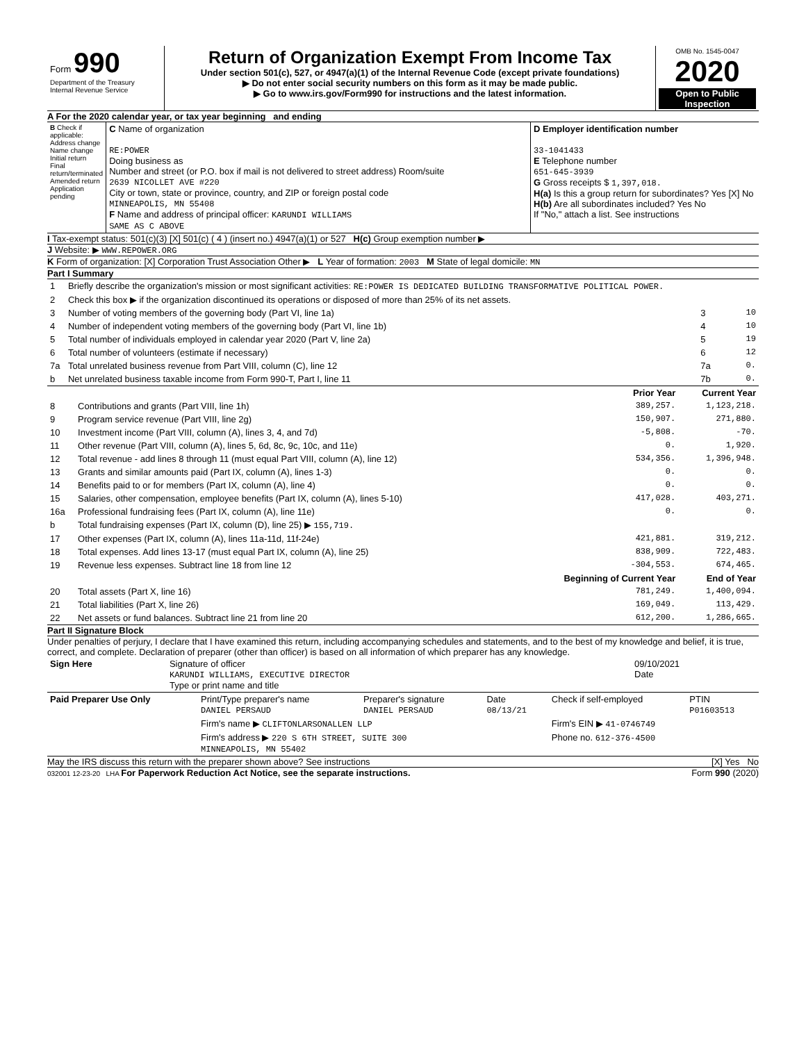| Form 990 Department of the Treasury Internal Revenue Service | Return of Organization Exempt From Income Tax Under section 501(c), 527, or 4947(a)(1) of the Internal Revenue Code (except private foundations) ▶ Do not enter social security numbers on this form as it may be made public. ▶ Go to www.irs.gov/Form990 for instructions and the latest information. | OMB No. 1545-0047 2020 Open to Public Inspection |
A For the 2020 calendar year, or tax year beginning and ending
| B Check if applicable: Address change Name change Initial return Final return/terminated Amended return Application pending | C Name of organization RE:POWER Doing business as Number and street (or P.O. box if mail is not delivered to street address) Room/suite 2639 NICOLLET AVE #220 City or town, state or province, country, and ZIP or foreign postal code MINNEAPOLIS, MN 55408 F Name and address of principal officer: KARUNDI WILLIAMS SAME AS C ABOVE | D Employer identification number 33-1041433 E Telephone number 651-645-3939 G Gross receipts $ 1,397,018. H(a) Is this a group return for subordinates? Yes [X] No H(b) Are all subordinates included? Yes No If "No," attach a list. See instructions |
I Tax-exempt status: 501(c)(3) [X] 501(c) ( 4 ) (insert no.) 4947(a)(1) or 527 H(c) Group exemption number ▶
J Website: ▶ WWW.REPOWER.ORG
K Form of organization: [X] Corporation Trust Association Other ▶ L Year of formation: 2003 M State of legal domicile: MN
Part I Summary
| 1 | Briefly describe the organization's mission or most significant activities: RE:POWER IS DEDICATED BUILDING TRANSFORMATIVE POLITICAL POWER. | | |
| 2 | Check this box ▶ if the organization discontinued its operations or disposed of more than 25% of its net assets. | | |
| 3 | Number of voting members of the governing body (Part VI, line 1a) | 3 | 10 |
| 4 | Number of independent voting members of the governing body (Part VI, line 1b) | 4 | 10 |
| 5 | Total number of individuals employed in calendar year 2020 (Part V, line 2a) | 5 | 19 |
| 6 | Total number of volunteers (estimate if necessary) | 6 | 12 |
| 7a | Total unrelated business revenue from Part VIII, column (C), line 12 | 7a | 0. |
| b | Net unrelated business taxable income from Form 990-T, Part I, line 11 | 7b | 0. |
| | | Prior Year | Current Year |
| --- | --- | --- | --- |
| 8 | Contributions and grants (Part VIII, line 1h) | 389,257. | 1,123,218. |
| 9 | Program service revenue (Part VIII, line 2g) | 150,907. | 271,880. |
| 10 | Investment income (Part VIII, column (A), lines 3, 4, and 7d) | -5,808. | -70. |
| 11 | Other revenue (Part VIII, column (A), lines 5, 6d, 8c, 9c, 10c, and 11e) | 0. | 1,920. |
| 12 | Total revenue - add lines 8 through 11 (must equal Part VIII, column (A), line 12) | 534,356. | 1,396,948. |
| 13 | Grants and similar amounts paid (Part IX, column (A), lines 1-3) | 0. | 0. |
| 14 | Benefits paid to or for members (Part IX, column (A), line 4) | 0. | 0. |
| 15 | Salaries, other compensation, employee benefits (Part IX, column (A), lines 5-10) | 417,028. | 403,271. |
| 16a | Professional fundraising fees (Part IX, column (A), line 11e) | 0. | 0. |
| b | Total fundraising expenses (Part IX, column (D), line 25) ▶ 155,719. | | |
| 17 | Other expenses (Part IX, column (A), lines 11a-11d, 11f-24e) | 421,881. | 319,212. |
| 18 | Total expenses. Add lines 13-17 (must equal Part IX, column (A), line 25) | 838,909. | 722,483. |
| 19 | Revenue less expenses. Subtract line 18 from line 12 | -304,553. | 674,465. |
| | | Beginning of Current Year | End of Year |
| 20 | Total assets (Part X, line 16) | 781,249. | 1,400,094. |
| 21 | Total liabilities (Part X, line 26) | 169,049. | 113,429. |
| 22 | Net assets or fund balances. Subtract line 21 from line 20 | 612,200. | 1,286,665. |
Part II Signature Block
Under penalties of perjury, I declare that I have examined this return, including accompanying schedules and statements, and to the best of my knowledge and belief, it is true, correct, and complete. Declaration of preparer (other than officer) is based on all information of which preparer has any knowledge.
| Sign Here | Signature of officer KARUNDI WILLIAMS, EXECUTIVE DIRECTOR Type or print name and title | 09/10/2021 Date |
| Paid Preparer Use Only | Print/Type preparer's name DANIEL PERSAUD | Preparer's signature DANIEL PERSAUD | Date 08/13/21 | Check if self-employed | PTIN P01603513 |
| | Firm's name ▶ CLIFTONLARSONALLEN LLP | | | Firm's EIN ▶ 41-0746749 | |
| | Firm's address ▶ 220 S 6TH STREET, SUITE 300 MINNEAPOLIS, MN 55402 | | | Phone no. 612-376-4500 | |
May the IRS discuss this return with the preparer shown above? See instructions [X] Yes No
032001 12-23-20 LHA For Paperwork Reduction Act Notice, see the separate instructions. Form 990 (2020)